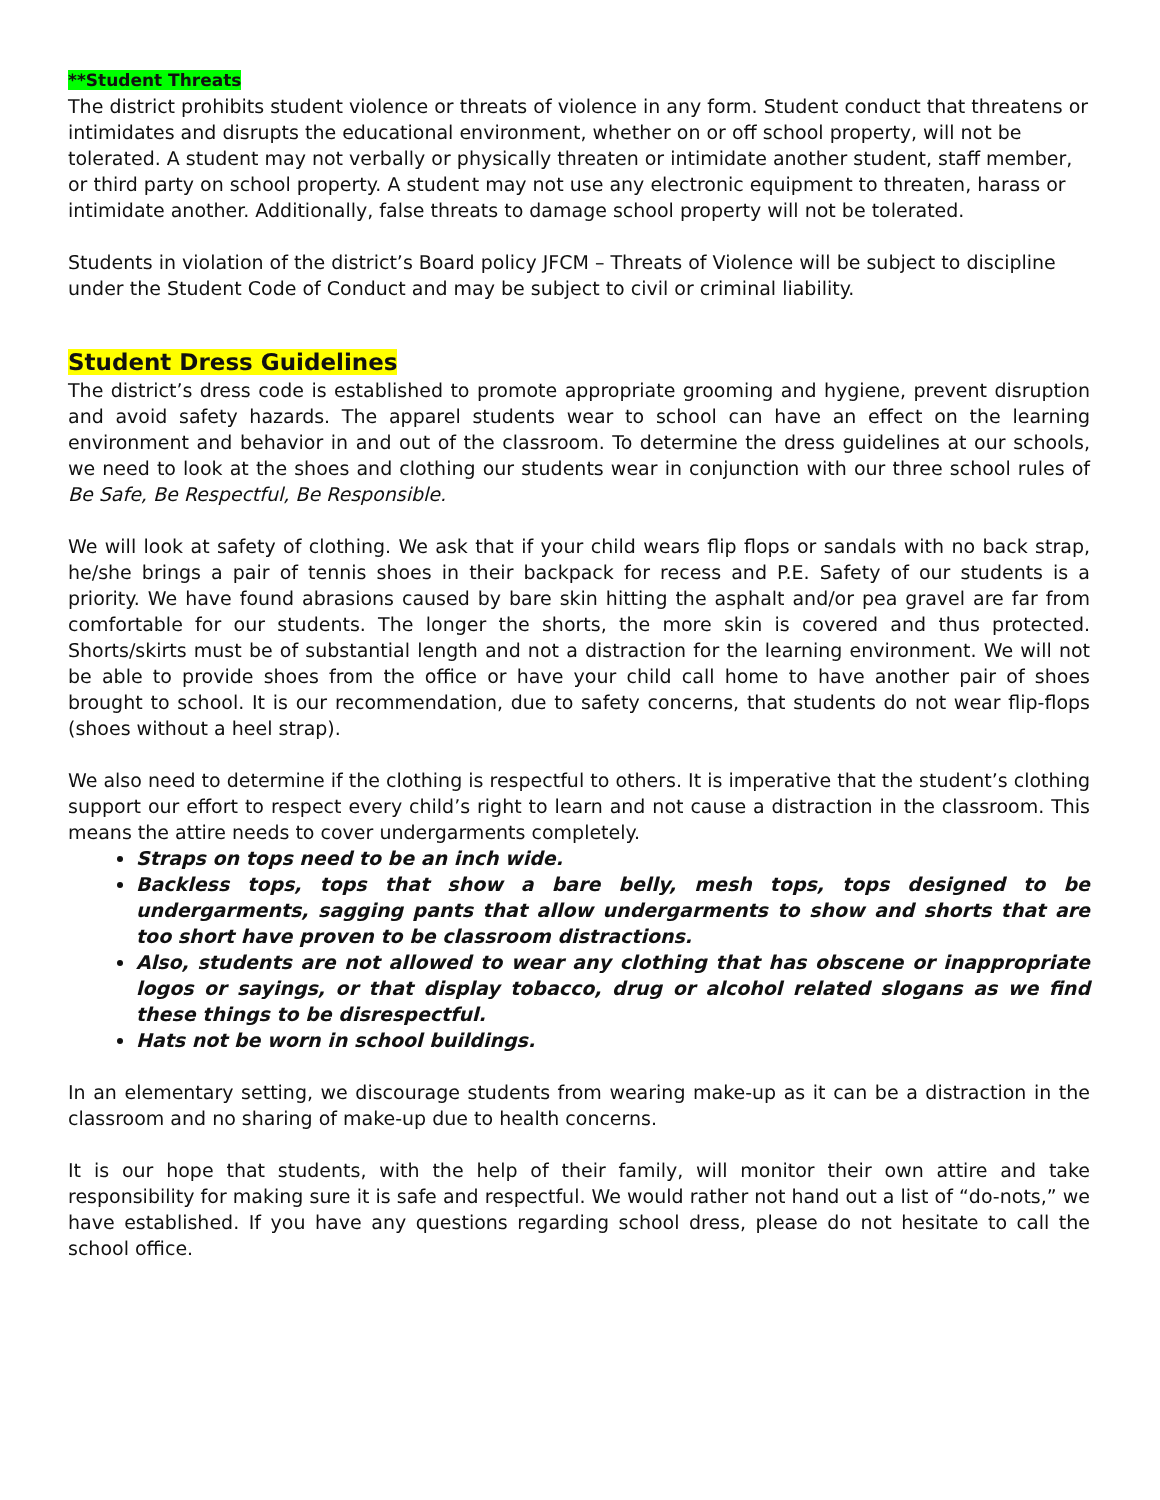**Student Threats
The district prohibits student violence or threats of violence in any form. Student conduct that threatens or intimidates and disrupts the educational environment, whether on or off school property, will not be tolerated. A student may not verbally or physically threaten or intimidate another student, staff member, or third party on school property. A student may not use any electronic equipment to threaten, harass or intimidate another. Additionally, false threats to damage school property will not be tolerated.
Students in violation of the district’s Board policy JFCM – Threats of Violence will be subject to discipline under the Student Code of Conduct and may be subject to civil or criminal liability.
Student Dress Guidelines
The district’s dress code is established to promote appropriate grooming and hygiene, prevent disruption and avoid safety hazards. The apparel students wear to school can have an effect on the learning environment and behavior in and out of the classroom. To determine the dress guidelines at our schools, we need to look at the shoes and clothing our students wear in conjunction with our three school rules of Be Safe, Be Respectful, Be Responsible.
We will look at safety of clothing. We ask that if your child wears flip flops or sandals with no back strap, he/she brings a pair of tennis shoes in their backpack for recess and P.E. Safety of our students is a priority. We have found abrasions caused by bare skin hitting the asphalt and/or pea gravel are far from comfortable for our students. The longer the shorts, the more skin is covered and thus protected. Shorts/skirts must be of substantial length and not a distraction for the learning environment. We will not be able to provide shoes from the office or have your child call home to have another pair of shoes brought to school. It is our recommendation, due to safety concerns, that students do not wear flip-flops (shoes without a heel strap).
We also need to determine if the clothing is respectful to others. It is imperative that the student’s clothing support our effort to respect every child’s right to learn and not cause a distraction in the classroom. This means the attire needs to cover undergarments completely.
Straps on tops need to be an inch wide.
Backless tops, tops that show a bare belly, mesh tops, tops designed to be undergarments, sagging pants that allow undergarments to show and shorts that are too short have proven to be classroom distractions.
Also, students are not allowed to wear any clothing that has obscene or inappropriate logos or sayings, or that display tobacco, drug or alcohol related slogans as we find these things to be disrespectful.
Hats not be worn in school buildings.
In an elementary setting, we discourage students from wearing make-up as it can be a distraction in the classroom and no sharing of make-up due to health concerns.
It is our hope that students, with the help of their family, will monitor their own attire and take responsibility for making sure it is safe and respectful. We would rather not hand out a list of “do-nots,” we have established. If you have any questions regarding school dress, please do not hesitate to call the school office.